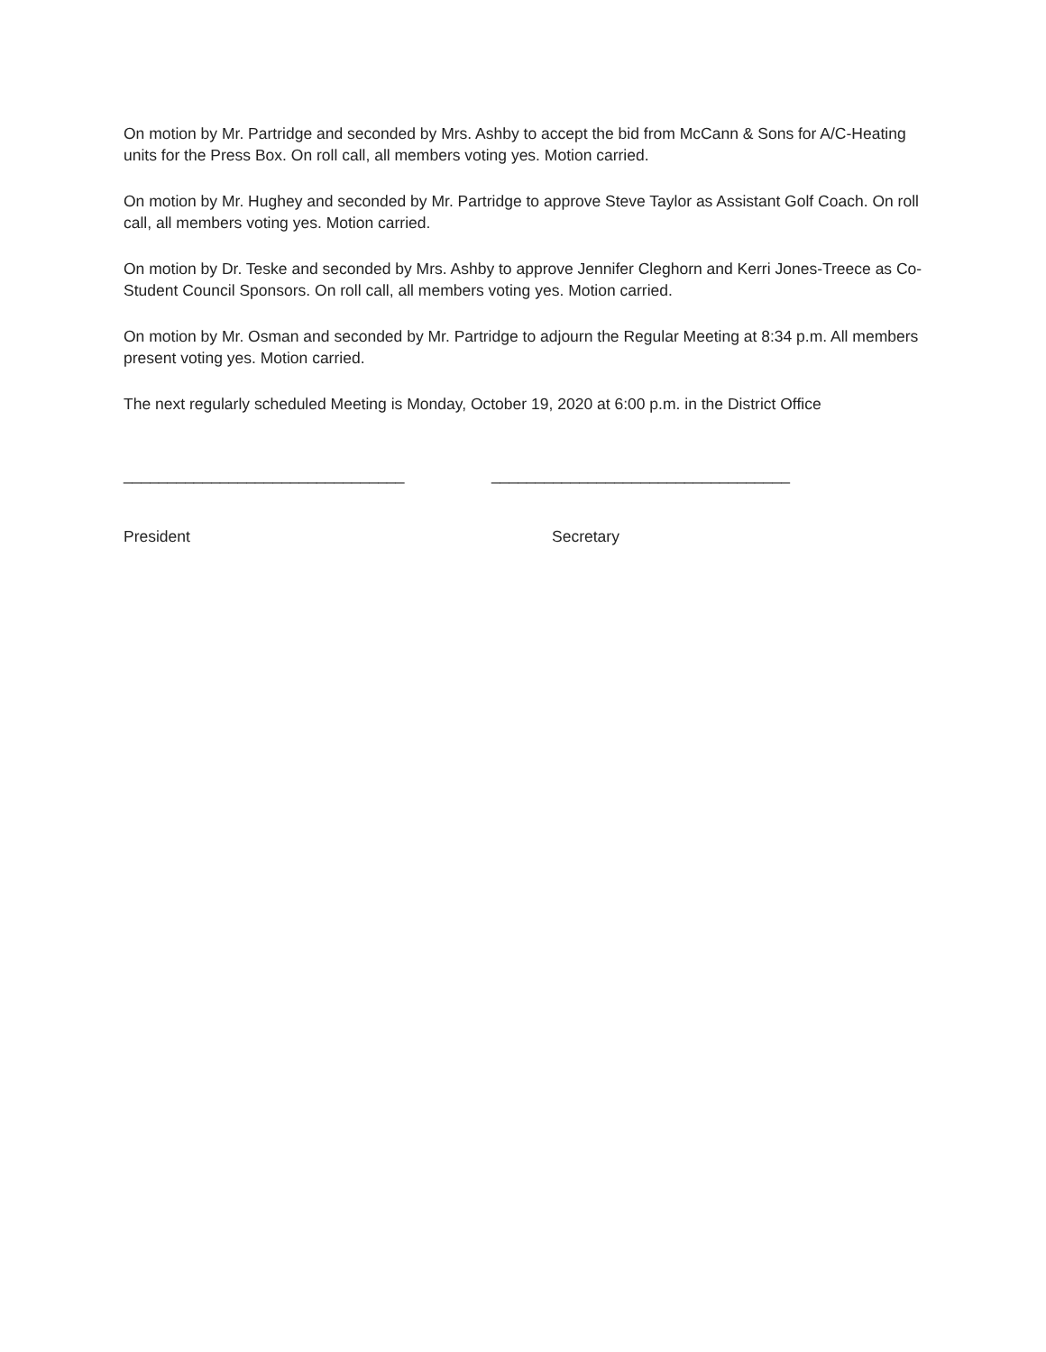On motion by Mr. Partridge and seconded by Mrs. Ashby to accept the bid from McCann & Sons for A/C-Heating units for the Press Box. On roll call, all members voting yes. Motion carried.
On motion by Mr. Hughey and seconded by Mr. Partridge to approve Steve Taylor as Assistant Golf Coach. On roll call, all members voting yes. Motion carried.
On motion by Dr. Teske and seconded by Mrs. Ashby to approve Jennifer Cleghorn and Kerri Jones-Treece as Co-Student Council Sponsors. On roll call, all members voting yes. Motion carried.
On motion by Mr. Osman and seconded by Mr. Partridge to adjourn the Regular Meeting at 8:34 p.m. All members present voting yes. Motion carried.
The next regularly scheduled Meeting is Monday, October 19, 2020 at 6:00 p.m. in the District Office
________________________________ __________________________________
President Secretary